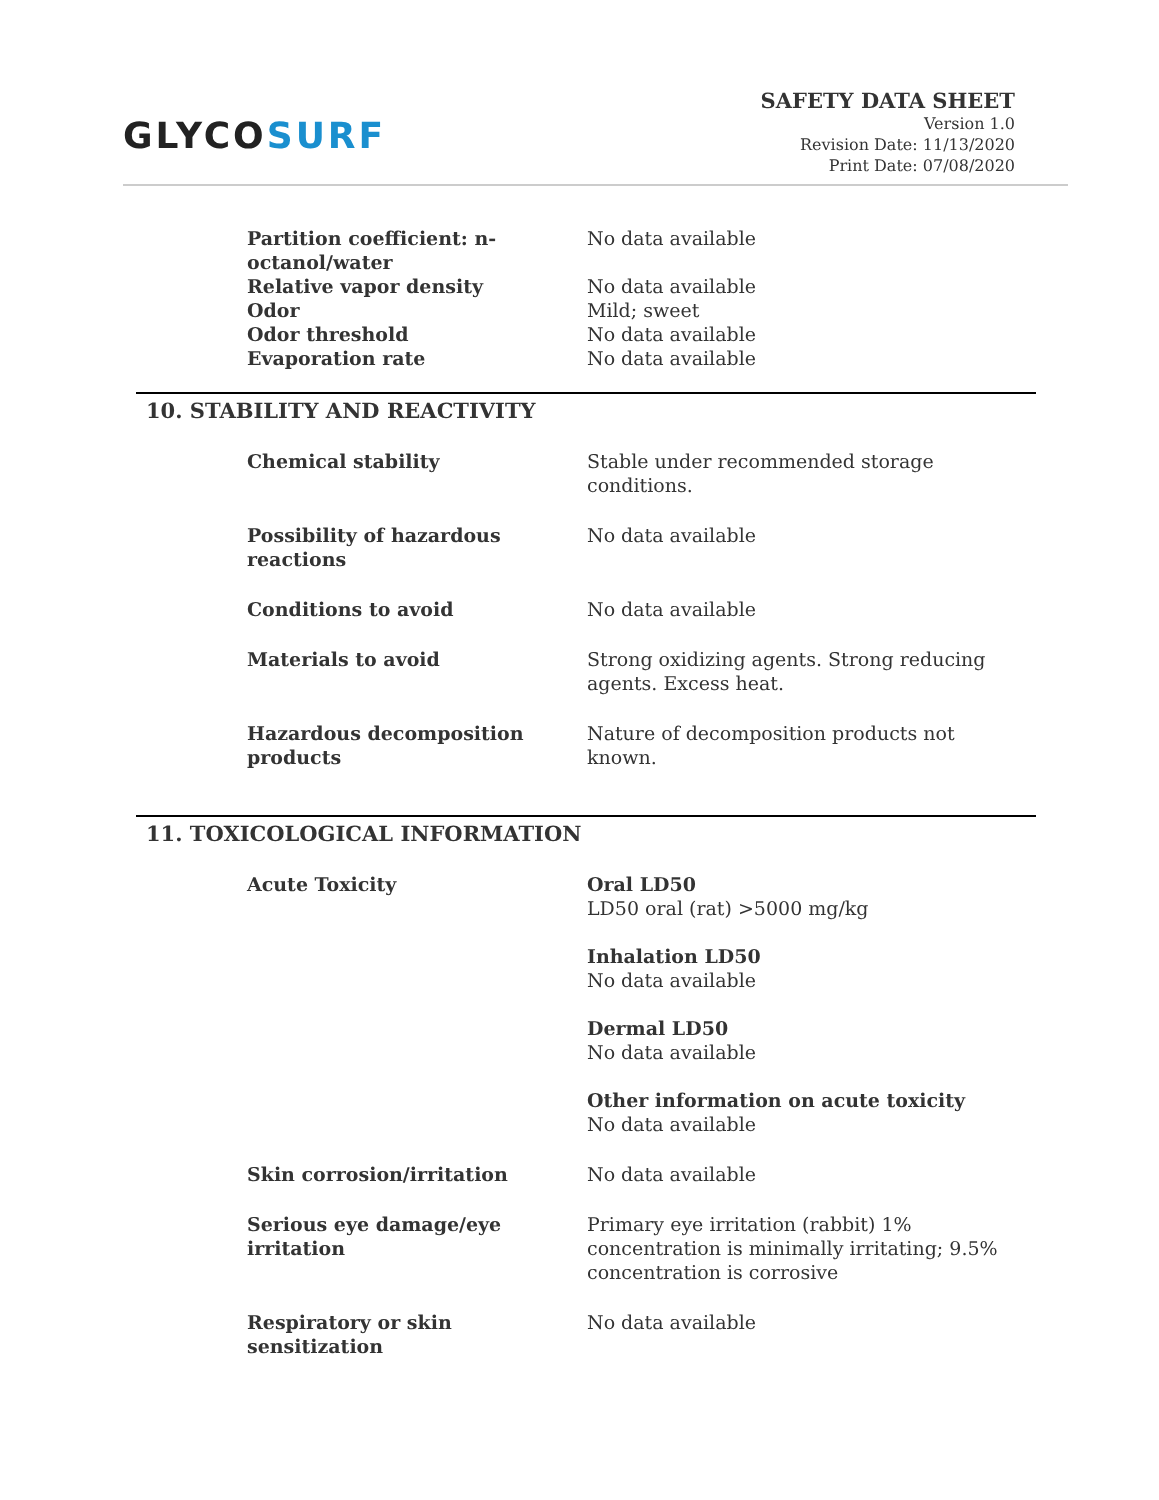GLYCOSURF
SAFETY DATA SHEET
Version 1.0
Revision Date: 11/13/2020
Print Date: 07/08/2020
| Partition coefficient: n-octanol/water | No data available |
| Relative vapor density | No data available |
| Odor | Mild; sweet |
| Odor threshold | No data available |
| Evaporation rate | No data available |
10. STABILITY AND REACTIVITY
| Chemical stability | Stable under recommended storage conditions. |
| Possibility of hazardous reactions | No data available |
| Conditions to avoid | No data available |
| Materials to avoid | Strong oxidizing agents. Strong reducing agents. Excess heat. |
| Hazardous decomposition products | Nature of decomposition products not known. |
11. TOXICOLOGICAL INFORMATION
| Acute Toxicity | Oral LD50 LD50 oral (rat) >5000 mg/kg Inhalation LD50 No data available Dermal LD50 No data available Other information on acute toxicity No data available |
| Skin corrosion/irritation | No data available |
| Serious eye damage/eye irritation | Primary eye irritation (rabbit) 1% concentration is minimally irritating; 9.5% concentration is corrosive |
| Respiratory or skin sensitization | No data available |